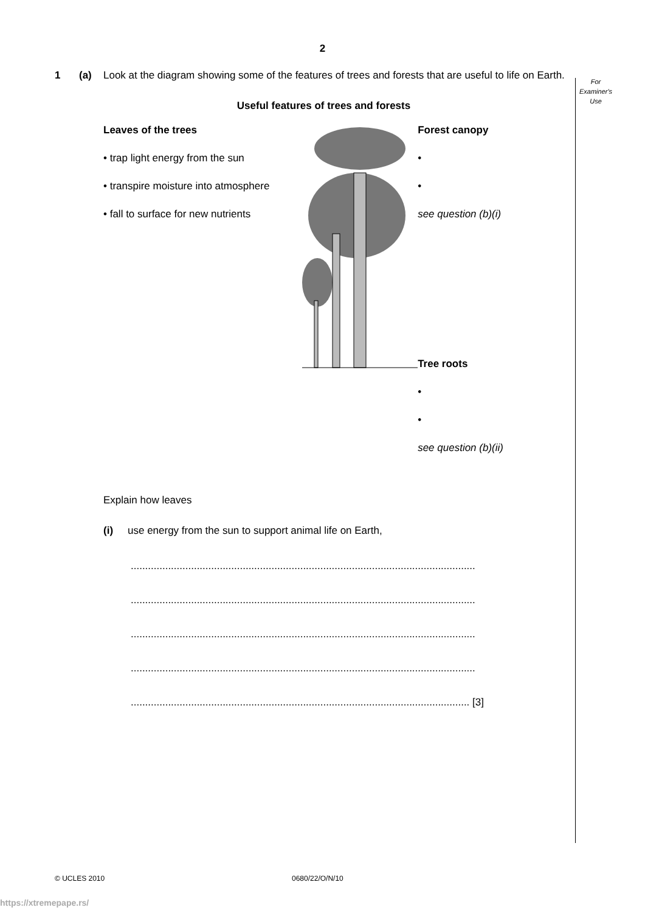2
For
Examiner's
Use
1 (a) Look at the diagram showing some of the features of trees and forests that are useful to life on Earth.
Useful features of trees and forests
Leaves of the trees
• trap light energy from the sun
• transpire moisture into atmosphere
• fall to surface for new nutrients
Forest canopy
•
•
see question (b)(i)
Tree roots
•
•
see question (b)(ii)
Explain how leaves
(i) use energy from the sun to support animal life on Earth,
........................................................................................................................
........................................................................................................................
........................................................................................................................
........................................................................................................................
...................................................................................................................... [3]
© UCLES 2010 0680/22/O/N/10
https://xtremepape.rs/